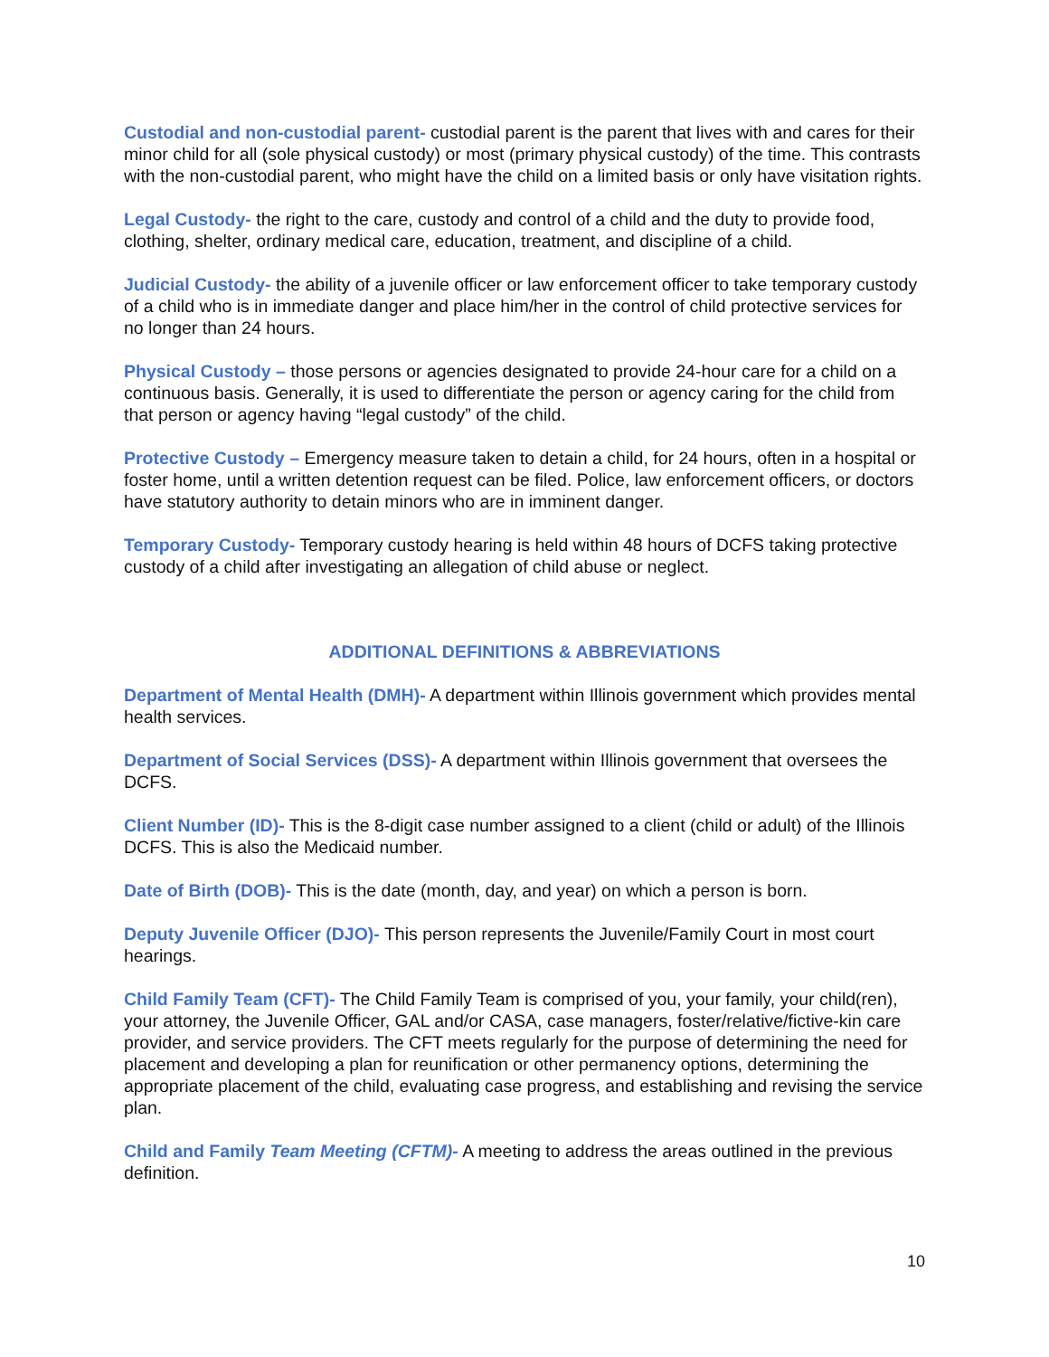Custodial and non-custodial parent- custodial parent is the parent that lives with and cares for their minor child for all (sole physical custody) or most (primary physical custody) of the time. This contrasts with the non-custodial parent, who might have the child on a limited basis or only have visitation rights.
Legal Custody- the right to the care, custody and control of a child and the duty to provide food, clothing, shelter, ordinary medical care, education, treatment, and discipline of a child.
Judicial Custody- the ability of a juvenile officer or law enforcement officer to take temporary custody of a child who is in immediate danger and place him/her in the control of child protective services for no longer than 24 hours.
Physical Custody – those persons or agencies designated to provide 24-hour care for a child on a continuous basis. Generally, it is used to differentiate the person or agency caring for the child from that person or agency having “legal custody” of the child.
Protective Custody – Emergency measure taken to detain a child, for 24 hours, often in a hospital or foster home, until a written detention request can be filed. Police, law enforcement officers, or doctors have statutory authority to detain minors who are in imminent danger.
Temporary Custody- Temporary custody hearing is held within 48 hours of DCFS taking protective custody of a child after investigating an allegation of child abuse or neglect.
ADDITIONAL DEFINITIONS & ABBREVIATIONS
Department of Mental Health (DMH)- A department within Illinois government which provides mental health services.
Department of Social Services (DSS)- A department within Illinois government that oversees the DCFS.
Client Number (ID)- This is the 8-digit case number assigned to a client (child or adult) of the Illinois DCFS. This is also the Medicaid number.
Date of Birth (DOB)- This is the date (month, day, and year) on which a person is born.
Deputy Juvenile Officer (DJO)- This person represents the Juvenile/Family Court in most court hearings.
Child Family Team (CFT)- The Child Family Team is comprised of you, your family, your child(ren), your attorney, the Juvenile Officer, GAL and/or CASA, case managers, foster/relative/fictive-kin care provider, and service providers. The CFT meets regularly for the purpose of determining the need for placement and developing a plan for reunification or other permanency options, determining the appropriate placement of the child, evaluating case progress, and establishing and revising the service plan.
Child and Family Team Meeting (CFTM)- A meeting to address the areas outlined in the previous definition.
10